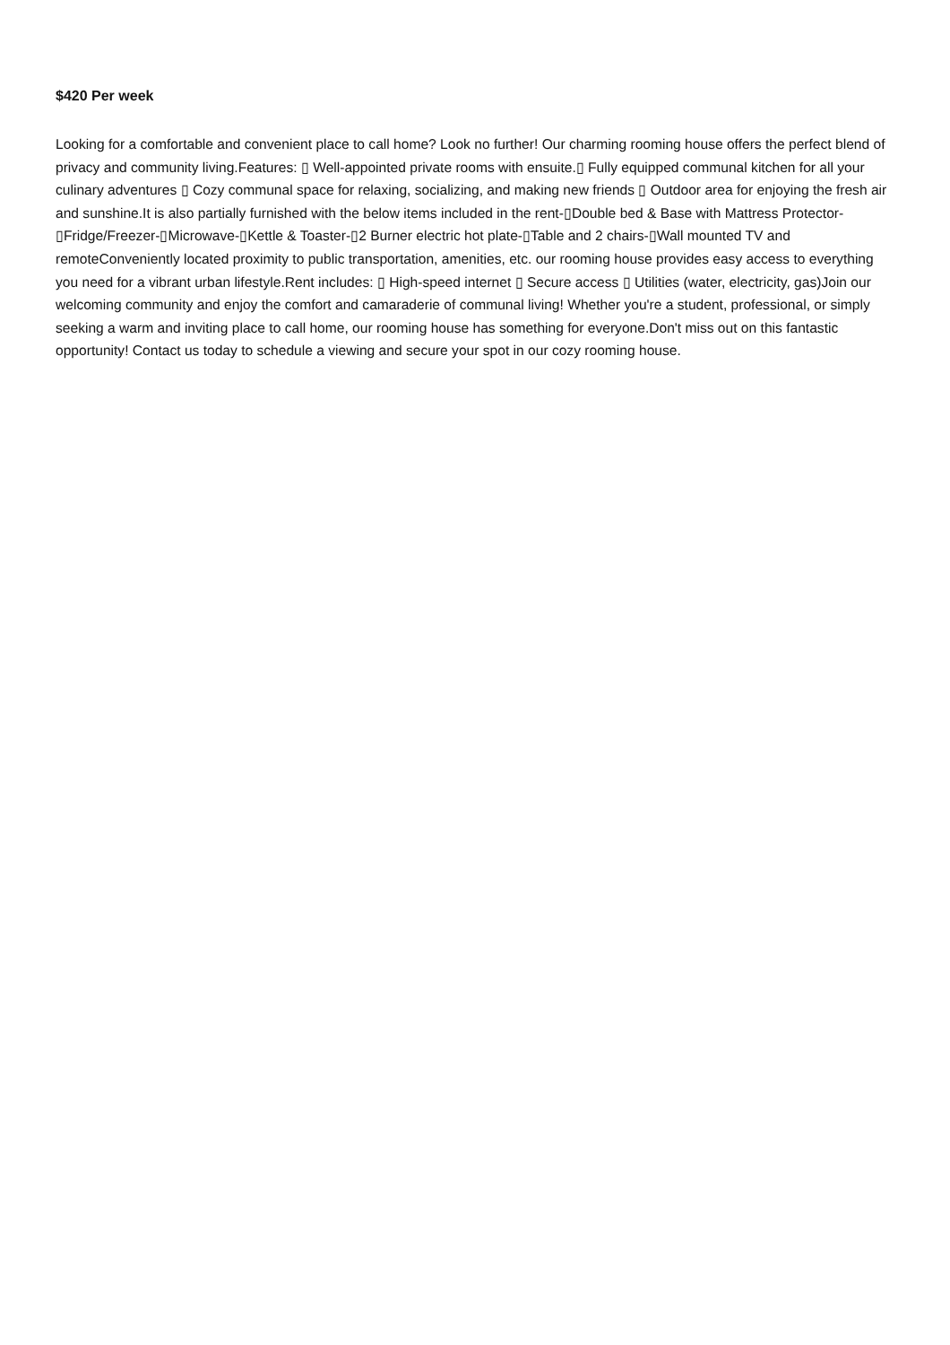$420 Per week
Looking for a comfortable and convenient place to call home? Look no further! Our charming rooming house offers the perfect blend of privacy and community living.Features: ▯ Well-appointed private rooms with ensuite.▯ Fully equipped communal kitchen for all your culinary adventures ▯ Cozy communal space for relaxing, socializing, and making new friends ▯ Outdoor area for enjoying the fresh air and sunshine.It is also partially furnished with the below items included in the rent-▯Double bed & Base with Mattress Protector-▯Fridge/Freezer-▯Microwave-▯Kettle & Toaster-▯2 Burner electric hot plate-▯Table and 2 chairs-▯Wall mounted TV and remoteConveniently located proximity to public transportation, amenities, etc. our rooming house provides easy access to everything you need for a vibrant urban lifestyle.Rent includes: ▯ High-speed internet ▯ Secure access ▯ Utilities (water, electricity, gas)Join our welcoming community and enjoy the comfort and camaraderie of communal living! Whether you're a student, professional, or simply seeking a warm and inviting place to call home, our rooming house has something for everyone.Don't miss out on this fantastic opportunity! Contact us today to schedule a viewing and secure your spot in our cozy rooming house.